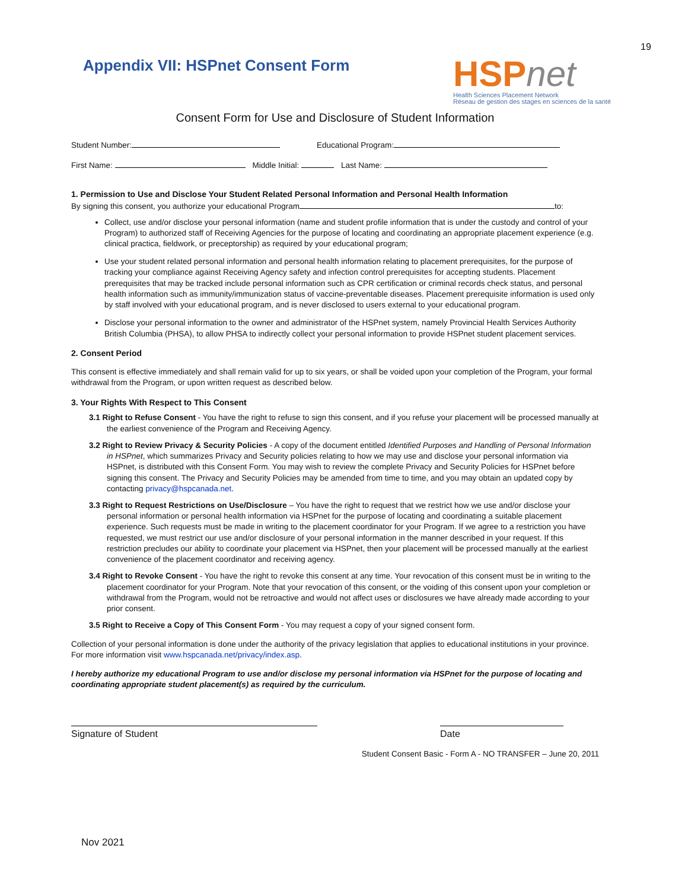19
Appendix VII: HSPnet Consent Form
HSPnet
Health Sciences Placement Network
Réseau de gestion des stages en sciences de la santé
Consent Form for Use and Disclosure of Student Information
Student Number: Educational Program:
First Name: Middle Initial: Last Name:
1. Permission to Use and Disclose Your Student Related Personal Information and Personal Health Information
By signing this consent, you authorize your educational Program to:
Collect, use and/or disclose your personal information (name and student profile information that is under the custody and control of your Program) to authorized staff of Receiving Agencies for the purpose of locating and coordinating an appropriate placement experience (e.g. clinical practica, fieldwork, or preceptorship) as required by your educational program;
Use your student related personal information and personal health information relating to placement prerequisites, for the purpose of tracking your compliance against Receiving Agency safety and infection control prerequisites for accepting students. Placement prerequisites that may be tracked include personal information such as CPR certification or criminal records check status, and personal health information such as immunity/immunization status of vaccine-preventable diseases. Placement prerequisite information is used only by staff involved with your educational program, and is never disclosed to users external to your educational program.
Disclose your personal information to the owner and administrator of the HSPnet system, namely Provincial Health Services Authority British Columbia (PHSA), to allow PHSA to indirectly collect your personal information to provide HSPnet student placement services.
2. Consent Period
This consent is effective immediately and shall remain valid for up to six years, or shall be voided upon your completion of the Program, your formal withdrawal from the Program, or upon written request as described below.
3. Your Rights With Respect to This Consent
3.1 Right to Refuse Consent - You have the right to refuse to sign this consent, and if you refuse your placement will be processed manually at the earliest convenience of the Program and Receiving Agency.
3.2 Right to Review Privacy & Security Policies - A copy of the document entitled Identified Purposes and Handling of Personal Information in HSPnet, which summarizes Privacy and Security policies relating to how we may use and disclose your personal information via HSPnet, is distributed with this Consent Form. You may wish to review the complete Privacy and Security Policies for HSPnet before signing this consent. The Privacy and Security Policies may be amended from time to time, and you may obtain an updated copy by contacting privacy@hspcanada.net.
3.3 Right to Request Restrictions on Use/Disclosure – You have the right to request that we restrict how we use and/or disclose your personal information or personal health information via HSPnet for the purpose of locating and coordinating a suitable placement experience. Such requests must be made in writing to the placement coordinator for your Program. If we agree to a restriction you have requested, we must restrict our use and/or disclosure of your personal information in the manner described in your request. If this restriction precludes our ability to coordinate your placement via HSPnet, then your placement will be processed manually at the earliest convenience of the placement coordinator and receiving agency.
3.4 Right to Revoke Consent - You have the right to revoke this consent at any time. Your revocation of this consent must be in writing to the placement coordinator for your Program. Note that your revocation of this consent, or the voiding of this consent upon your completion or withdrawal from the Program, would not be retroactive and would not affect uses or disclosures we have already made according to your prior consent.
3.5 Right to Receive a Copy of This Consent Form - You may request a copy of your signed consent form.
Collection of your personal information is done under the authority of the privacy legislation that applies to educational institutions in your province. For more information visit www.hspcanada.net/privacy/index.asp.
I hereby authorize my educational Program to use and/or disclose my personal information via HSPnet for the purpose of locating and coordinating appropriate student placement(s) as required by the curriculum.
Signature of Student Date
Student Consent Basic - Form A - NO TRANSFER – June 20, 2011
Nov 2021